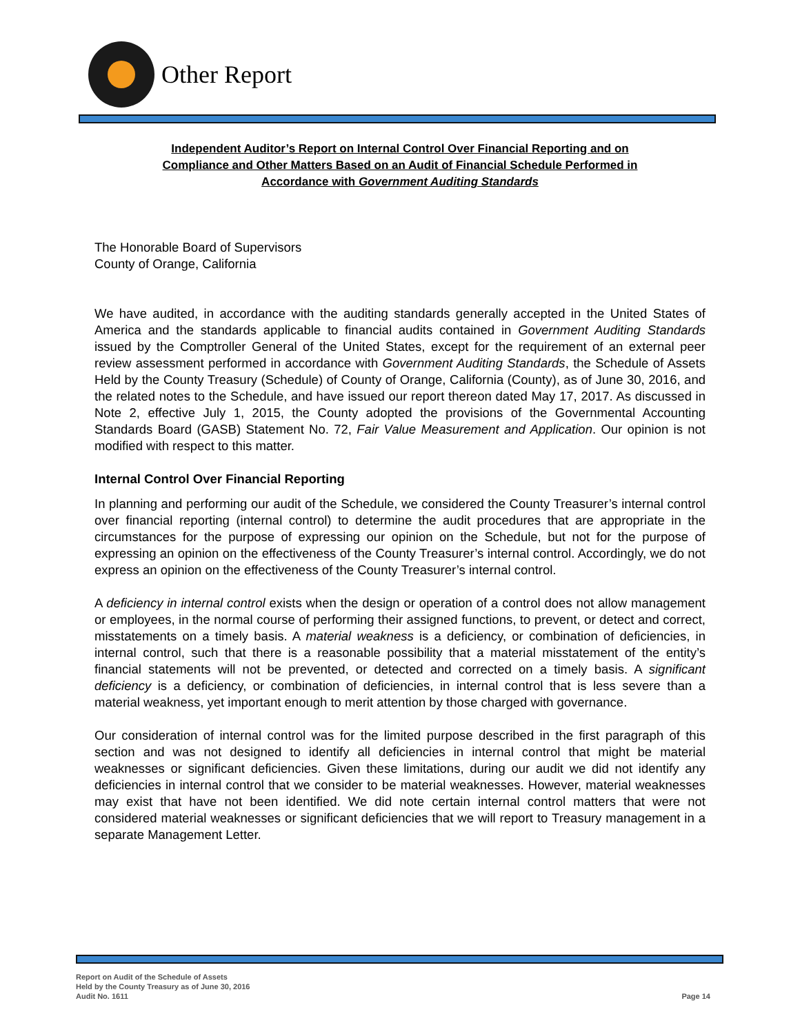Other Report
Independent Auditor’s Report on Internal Control Over Financial Reporting and on
Compliance and Other Matters Based on an Audit of Financial Schedule Performed in
Accordance with Government Auditing Standards
The Honorable Board of Supervisors
County of Orange, California
We have audited, in accordance with the auditing standards generally accepted in the United States of America and the standards applicable to financial audits contained in Government Auditing Standards issued by the Comptroller General of the United States, except for the requirement of an external peer review assessment performed in accordance with Government Auditing Standards, the Schedule of Assets Held by the County Treasury (Schedule) of County of Orange, California (County), as of June 30, 2016, and the related notes to the Schedule, and have issued our report thereon dated May 17, 2017. As discussed in Note 2, effective July 1, 2015, the County adopted the provisions of the Governmental Accounting Standards Board (GASB) Statement No. 72, Fair Value Measurement and Application. Our opinion is not modified with respect to this matter.
Internal Control Over Financial Reporting
In planning and performing our audit of the Schedule, we considered the County Treasurer’s internal control over financial reporting (internal control) to determine the audit procedures that are appropriate in the circumstances for the purpose of expressing our opinion on the Schedule, but not for the purpose of expressing an opinion on the effectiveness of the County Treasurer’s internal control. Accordingly, we do not express an opinion on the effectiveness of the County Treasurer’s internal control.
A deficiency in internal control exists when the design or operation of a control does not allow management or employees, in the normal course of performing their assigned functions, to prevent, or detect and correct, misstatements on a timely basis. A material weakness is a deficiency, or combination of deficiencies, in internal control, such that there is a reasonable possibility that a material misstatement of the entity’s financial statements will not be prevented, or detected and corrected on a timely basis. A significant deficiency is a deficiency, or combination of deficiencies, in internal control that is less severe than a material weakness, yet important enough to merit attention by those charged with governance.
Our consideration of internal control was for the limited purpose described in the first paragraph of this section and was not designed to identify all deficiencies in internal control that might be material weaknesses or significant deficiencies. Given these limitations, during our audit we did not identify any deficiencies in internal control that we consider to be material weaknesses. However, material weaknesses may exist that have not been identified. We did note certain internal control matters that were not considered material weaknesses or significant deficiencies that we will report to Treasury management in a separate Management Letter.
Report on Audit of the Schedule of Assets
Held by the County Treasury as of June 30, 2016
Audit No. 1611
Page 14